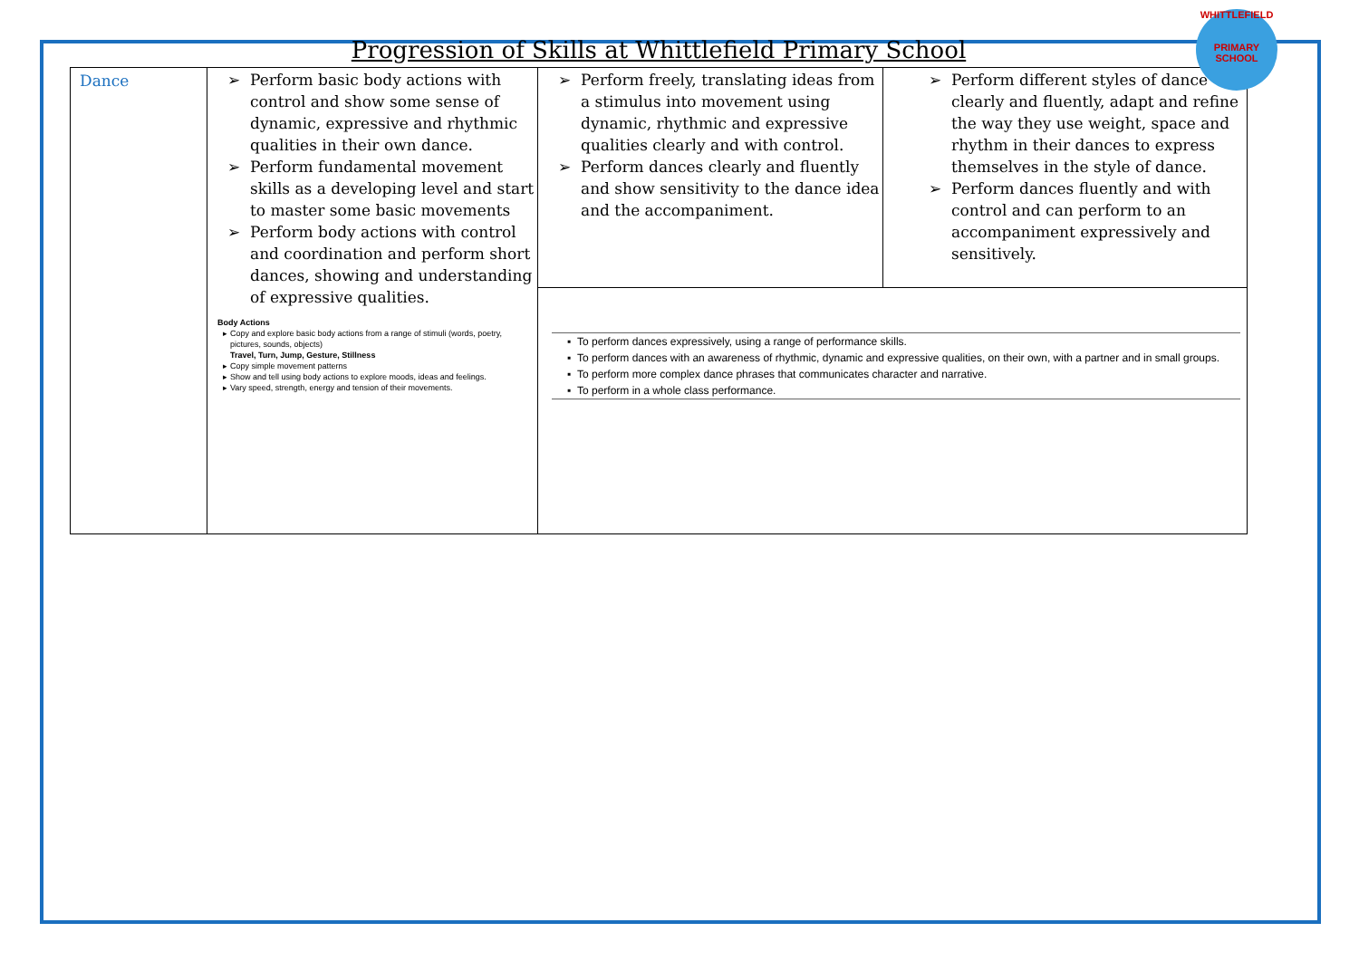WHITTLEFIELD
PRIMARY SCHOOL
Progression of Skills at Whittlefield Primary School
| Dance | Perform basic body actions with control and show some sense of dynamic, expressive and rhythmic qualities in their own dance. Perform fundamental movement skills as a developing level and start to master some basic movements Perform body actions with control and coordination and perform short dances, showing and understanding of expressive qualities. Body Actions Copy and explore basic body actions from a range of stimuli (words, poetry, pictures, sounds, objects) Travel, Turn, Jump, Gesture, Stillness Copy simple movement patterns Show and tell using body actions to explore moods, ideas and feelings. Vary speed, strength, energy and tension of their movements. | Perform freely, translating ideas from a stimulus into movement using dynamic, rhythmic and expressive qualities clearly and with control. Perform dances clearly and fluently and show sensitivity to the dance idea and the accompaniment. | Perform different styles of dance clearly and fluently, adapt and refine the way they use weight, space and rhythm in their dances to express themselves in the style of dance. Perform dances fluently and with control and can perform to an accompaniment expressively and sensitively. |
| | | To perform dances expressively, using a range of performance skills. To perform dances with an awareness of rhythmic, dynamic and expressive qualities, on their own, with a partner and in small groups. To perform more complex dance phrases that communicates character and narrative. To perform in a whole class performance. | |